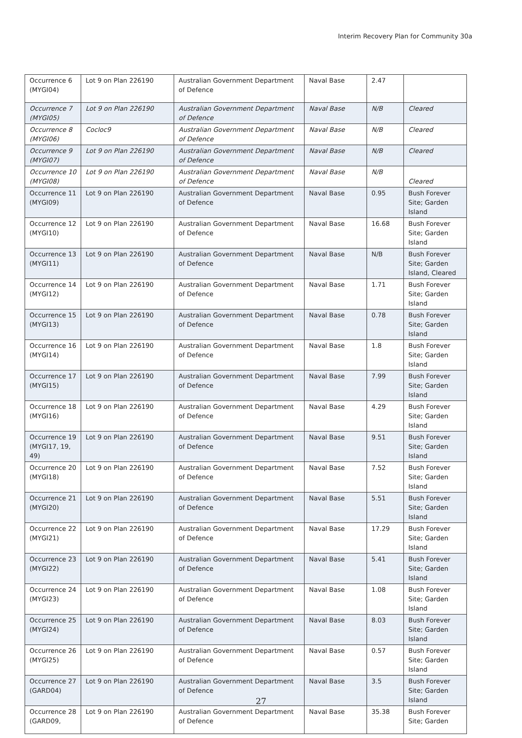Interim Recovery Plan for Community 30a
| Occurrence 6 (MYGI04) | Lot 9 on Plan 226190 | Australian Government Department of Defence | Naval Base | 2.47 | |
| Occurrence 7 (MYGI05) | Lot 9 on Plan 226190 | Australian Government Department of Defence | Naval Base | N/B | Cleared |
| Occurrence 8 (MYGI06) | Cocloc9 | Australian Government Department of Defence | Naval Base | N/B | Cleared |
| Occurrence 9 (MYGI07) | Lot 9 on Plan 226190 | Australian Government Department of Defence | Naval Base | N/B | Cleared |
| Occurrence 10 (MYGI08) | Lot 9 on Plan 226190 | Australian Government Department of Defence | Naval Base | N/B | Cleared |
| Occurrence 11 (MYGI09) | Lot 9 on Plan 226190 | Australian Government Department of Defence | Naval Base | 0.95 | Bush Forever Site; Garden Island |
| Occurrence 12 (MYGI10) | Lot 9 on Plan 226190 | Australian Government Department of Defence | Naval Base | 16.68 | Bush Forever Site; Garden Island |
| Occurrence 13 (MYGI11) | Lot 9 on Plan 226190 | Australian Government Department of Defence | Naval Base | N/B | Bush Forever Site; Garden Island, Cleared |
| Occurrence 14 (MYGI12) | Lot 9 on Plan 226190 | Australian Government Department of Defence | Naval Base | 1.71 | Bush Forever Site; Garden Island |
| Occurrence 15 (MYGI13) | Lot 9 on Plan 226190 | Australian Government Department of Defence | Naval Base | 0.78 | Bush Forever Site; Garden Island |
| Occurrence 16 (MYGI14) | Lot 9 on Plan 226190 | Australian Government Department of Defence | Naval Base | 1.8 | Bush Forever Site; Garden Island |
| Occurrence 17 (MYGI15) | Lot 9 on Plan 226190 | Australian Government Department of Defence | Naval Base | 7.99 | Bush Forever Site; Garden Island |
| Occurrence 18 (MYGI16) | Lot 9 on Plan 226190 | Australian Government Department of Defence | Naval Base | 4.29 | Bush Forever Site; Garden Island |
| Occurrence 19 (MYGI17, 19, 49) | Lot 9 on Plan 226190 | Australian Government Department of Defence | Naval Base | 9.51 | Bush Forever Site; Garden Island |
| Occurrence 20 (MYGI18) | Lot 9 on Plan 226190 | Australian Government Department of Defence | Naval Base | 7.52 | Bush Forever Site; Garden Island |
| Occurrence 21 (MYGI20) | Lot 9 on Plan 226190 | Australian Government Department of Defence | Naval Base | 5.51 | Bush Forever Site; Garden Island |
| Occurrence 22 (MYGI21) | Lot 9 on Plan 226190 | Australian Government Department of Defence | Naval Base | 17.29 | Bush Forever Site; Garden Island |
| Occurrence 23 (MYGI22) | Lot 9 on Plan 226190 | Australian Government Department of Defence | Naval Base | 5.41 | Bush Forever Site; Garden Island |
| Occurrence 24 (MYGI23) | Lot 9 on Plan 226190 | Australian Government Department of Defence | Naval Base | 1.08 | Bush Forever Site; Garden Island |
| Occurrence 25 (MYGI24) | Lot 9 on Plan 226190 | Australian Government Department of Defence | Naval Base | 8.03 | Bush Forever Site; Garden Island |
| Occurrence 26 (MYGI25) | Lot 9 on Plan 226190 | Australian Government Department of Defence | Naval Base | 0.57 | Bush Forever Site; Garden Island |
| Occurrence 27 (GARD04) | Lot 9 on Plan 226190 | Australian Government Department of Defence | Naval Base | 3.5 | Bush Forever Site; Garden Island |
| Occurrence 28 (GARD09, | Lot 9 on Plan 226190 | Australian Government Department of Defence | Naval Base | 35.38 | Bush Forever Site; Garden |
27